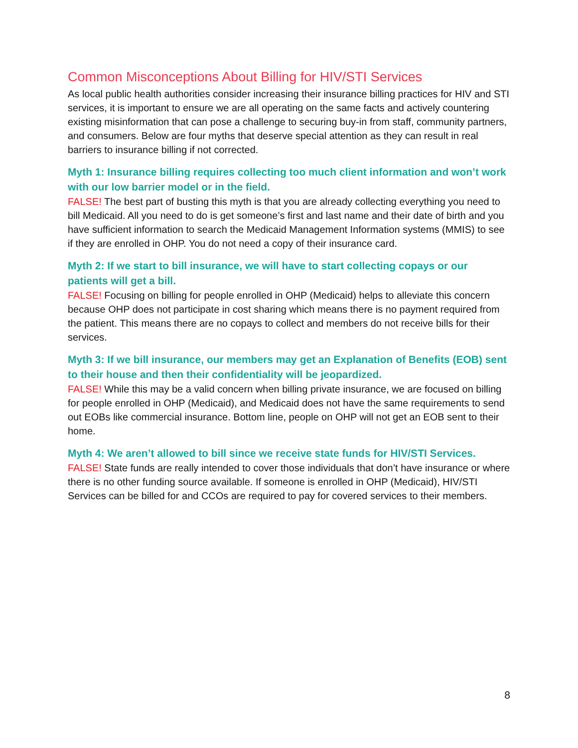Common Misconceptions About Billing for HIV/STI Services
As local public health authorities consider increasing their insurance billing practices for HIV and STI services, it is important to ensure we are all operating on the same facts and actively countering existing misinformation that can pose a challenge to securing buy-in from staff, community partners, and consumers. Below are four myths that deserve special attention as they can result in real barriers to insurance billing if not corrected.
Myth 1: Insurance billing requires collecting too much client information and won’t work with our low barrier model or in the field.
FALSE! The best part of busting this myth is that you are already collecting everything you need to bill Medicaid. All you need to do is get someone’s first and last name and their date of birth and you have sufficient information to search the Medicaid Management Information systems (MMIS) to see if they are enrolled in OHP. You do not need a copy of their insurance card.
Myth 2: If we start to bill insurance, we will have to start collecting copays or our patients will get a bill.
FALSE! Focusing on billing for people enrolled in OHP (Medicaid) helps to alleviate this concern because OHP does not participate in cost sharing which means there is no payment required from the patient. This means there are no copays to collect and members do not receive bills for their services.
Myth 3: If we bill insurance, our members may get an Explanation of Benefits (EOB) sent to their house and then their confidentiality will be jeopardized.
FALSE! While this may be a valid concern when billing private insurance, we are focused on billing for people enrolled in OHP (Medicaid), and Medicaid does not have the same requirements to send out EOBs like commercial insurance. Bottom line, people on OHP will not get an EOB sent to their home.
Myth 4: We aren’t allowed to bill since we receive state funds for HIV/STI Services.
FALSE! State funds are really intended to cover those individuals that don’t have insurance or where there is no other funding source available. If someone is enrolled in OHP (Medicaid), HIV/STI Services can be billed for and CCOs are required to pay for covered services to their members.
8